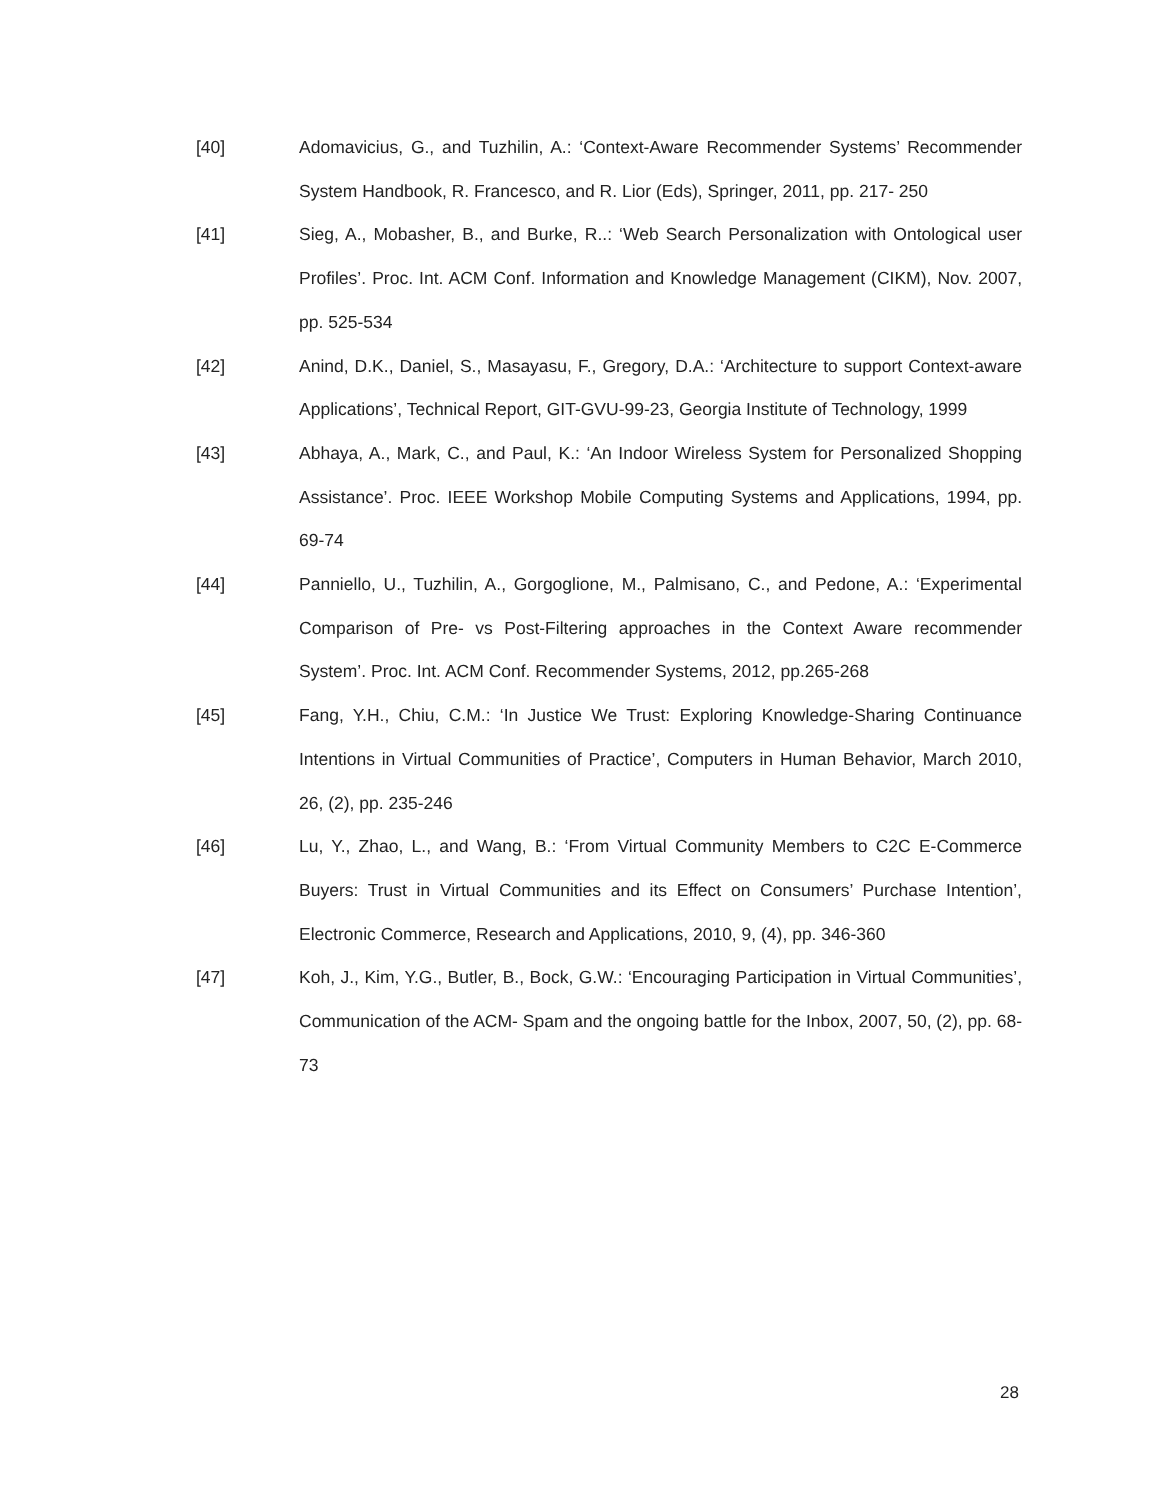[40] Adomavicius, G., and Tuzhilin, A.: ‘Context-Aware Recommender Systems’ Recommender System Handbook, R. Francesco, and R. Lior (Eds), Springer, 2011, pp. 217- 250
[41] Sieg, A., Mobasher, B., and Burke, R..: ‘Web Search Personalization with Ontological user Profiles’. Proc. Int. ACM Conf. Information and Knowledge Management (CIKM), Nov. 2007, pp. 525-534
[42] Anind, D.K., Daniel, S., Masayasu, F., Gregory, D.A.: ‘Architecture to support Context-aware Applications’, Technical Report, GIT-GVU-99-23, Georgia Institute of Technology, 1999
[43] Abhaya, A., Mark, C., and Paul, K.: ‘An Indoor Wireless System for Personalized Shopping Assistance’. Proc. IEEE Workshop Mobile Computing Systems and Applications, 1994, pp. 69-74
[44] Panniello, U., Tuzhilin, A., Gorgoglione, M., Palmisano, C., and Pedone, A.: ‘Experimental Comparison of Pre- vs Post-Filtering approaches in the Context Aware recommender System’. Proc. Int. ACM Conf. Recommender Systems, 2012, pp.265-268
[45] Fang, Y.H., Chiu, C.M.: ‘In Justice We Trust: Exploring Knowledge-Sharing Continuance Intentions in Virtual Communities of Practice’, Computers in Human Behavior, March 2010, 26, (2), pp. 235-246
[46] Lu, Y., Zhao, L., and Wang, B.: ‘From Virtual Community Members to C2C E-Commerce Buyers: Trust in Virtual Communities and its Effect on Consumers’ Purchase Intention’, Electronic Commerce, Research and Applications, 2010, 9, (4), pp. 346-360
[47] Koh, J., Kim, Y.G., Butler, B., Bock, G.W.: ‘Encouraging Participation in Virtual Communities’, Communication of the ACM- Spam and the ongoing battle for the Inbox, 2007, 50, (2), pp. 68-73
28